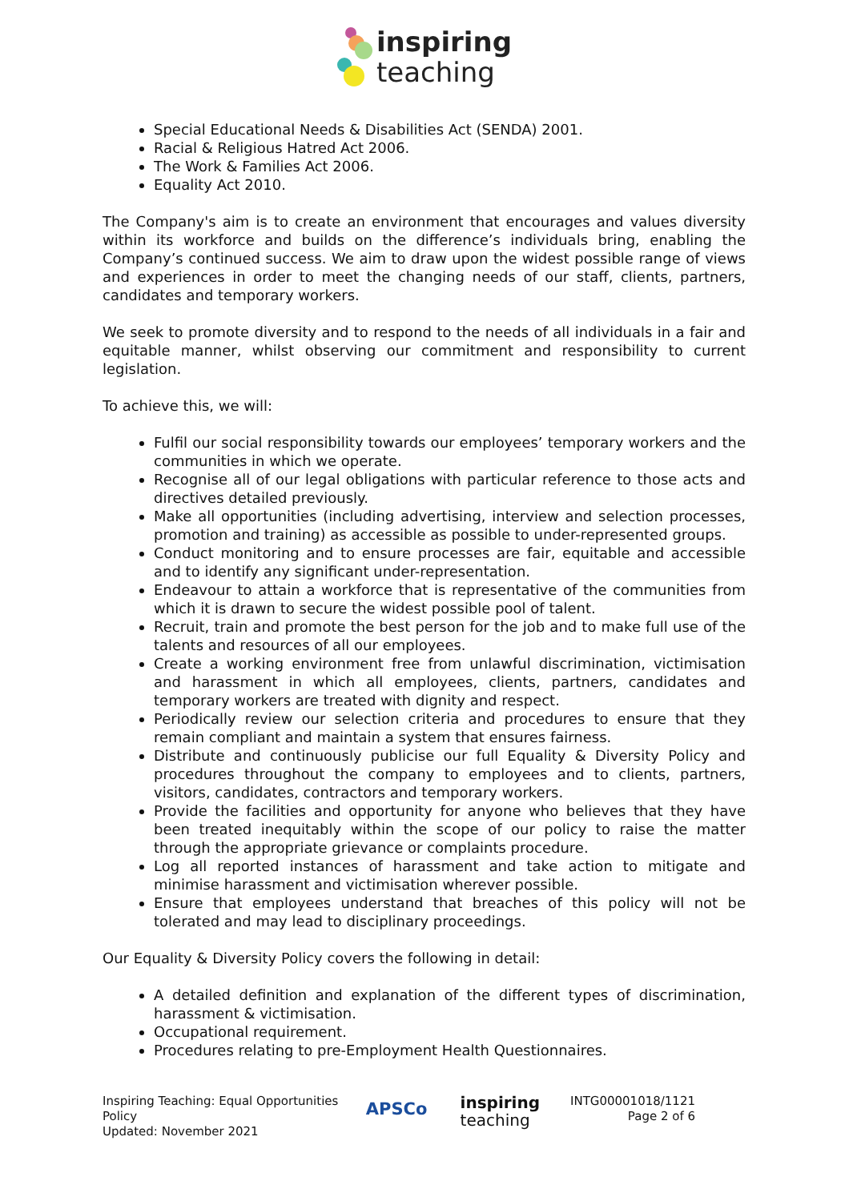inspiring
teaching
Special Educational Needs & Disabilities Act (SENDA) 2001.
Racial & Religious Hatred Act 2006.
The Work & Families Act 2006.
Equality Act 2010.
The Company's aim is to create an environment that encourages and values diversity within its workforce and builds on the difference’s individuals bring, enabling the Company’s continued success. We aim to draw upon the widest possible range of views and experiences in order to meet the changing needs of our staff, clients, partners, candidates and temporary workers.
We seek to promote diversity and to respond to the needs of all individuals in a fair and equitable manner, whilst observing our commitment and responsibility to current legislation.
To achieve this, we will:
Fulfil our social responsibility towards our employees’ temporary workers and the communities in which we operate.
Recognise all of our legal obligations with particular reference to those acts and directives detailed previously.
Make all opportunities (including advertising, interview and selection processes, promotion and training) as accessible as possible to under-represented groups.
Conduct monitoring and to ensure processes are fair, equitable and accessible and to identify any significant under-representation.
Endeavour to attain a workforce that is representative of the communities from which it is drawn to secure the widest possible pool of talent.
Recruit, train and promote the best person for the job and to make full use of the talents and resources of all our employees.
Create a working environment free from unlawful discrimination, victimisation and harassment in which all employees, clients, partners, candidates and temporary workers are treated with dignity and respect.
Periodically review our selection criteria and procedures to ensure that they remain compliant and maintain a system that ensures fairness.
Distribute and continuously publicise our full Equality & Diversity Policy and procedures throughout the company to employees and to clients, partners, visitors, candidates, contractors and temporary workers.
Provide the facilities and opportunity for anyone who believes that they have been treated inequitably within the scope of our policy to raise the matter through the appropriate grievance or complaints procedure.
Log all reported instances of harassment and take action to mitigate and minimise harassment and victimisation wherever possible.
Ensure that employees understand that breaches of this policy will not be tolerated and may lead to disciplinary proceedings.
Our Equality & Diversity Policy covers the following in detail:
A detailed definition and explanation of the different types of discrimination, harassment & victimisation.
Occupational requirement.
Procedures relating to pre-Employment Health Questionnaires.
Inspiring Teaching: Equal Opportunities Policy
Updated: November 2021
APSCo
inspiring
teaching
INTG00001018/1121
Page 2 of 6